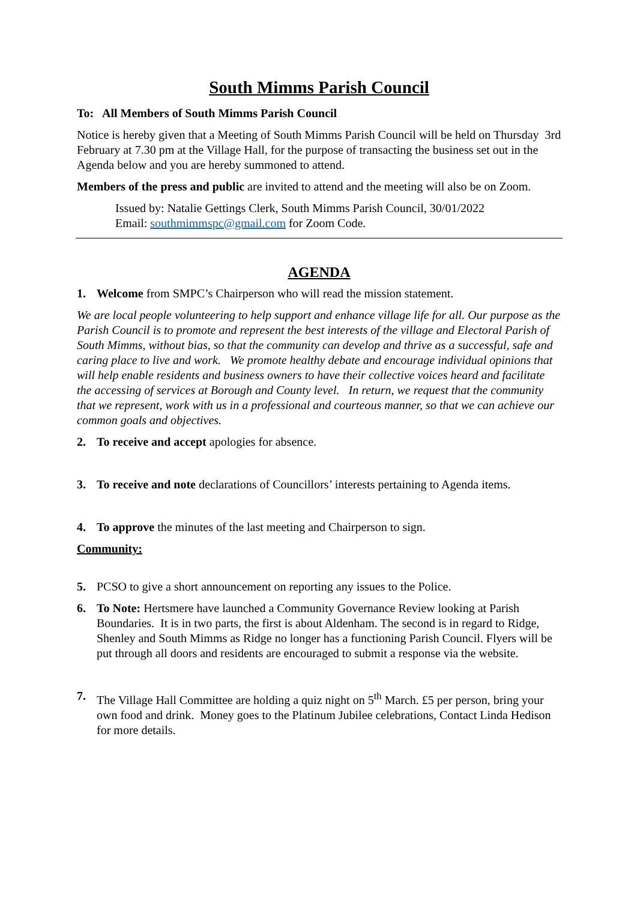South Mimms Parish Council
To: All Members of South Mimms Parish Council
Notice is hereby given that a Meeting of South Mimms Parish Council will be held on Thursday 3rd February at 7.30 pm at the Village Hall, for the purpose of transacting the business set out in the Agenda below and you are hereby summoned to attend.
Members of the press and public are invited to attend and the meeting will also be on Zoom.
Issued by: Natalie Gettings Clerk, South Mimms Parish Council, 30/01/2022
Email: southmimmspc@gmail.com for Zoom Code.
AGENDA
1. Welcome from SMPC’s Chairperson who will read the mission statement.
We are local people volunteering to help support and enhance village life for all. Our purpose as the Parish Council is to promote and represent the best interests of the village and Electoral Parish of South Mimms, without bias, so that the community can develop and thrive as a successful, safe and caring place to live and work. We promote healthy debate and encourage individual opinions that will help enable residents and business owners to have their collective voices heard and facilitate the accessing of services at Borough and County level. In return, we request that the community that we represent, work with us in a professional and courteous manner, so that we can achieve our common goals and objectives.
2. To receive and accept apologies for absence.
3. To receive and note declarations of Councillors’ interests pertaining to Agenda items.
4. To approve the minutes of the last meeting and Chairperson to sign.
Community:
5. PCSO to give a short announcement on reporting any issues to the Police.
6. To Note: Hertsmere have launched a Community Governance Review looking at Parish Boundaries. It is in two parts, the first is about Aldenham. The second is in regard to Ridge, Shenley and South Mimms as Ridge no longer has a functioning Parish Council. Flyers will be put through all doors and residents are encouraged to submit a response via the website.
7. The Village Hall Committee are holding a quiz night on 5<sup>th</sup> March. £5 per person, bring your own food and drink. Money goes to the Platinum Jubilee celebrations, Contact Linda Hedison for more details.